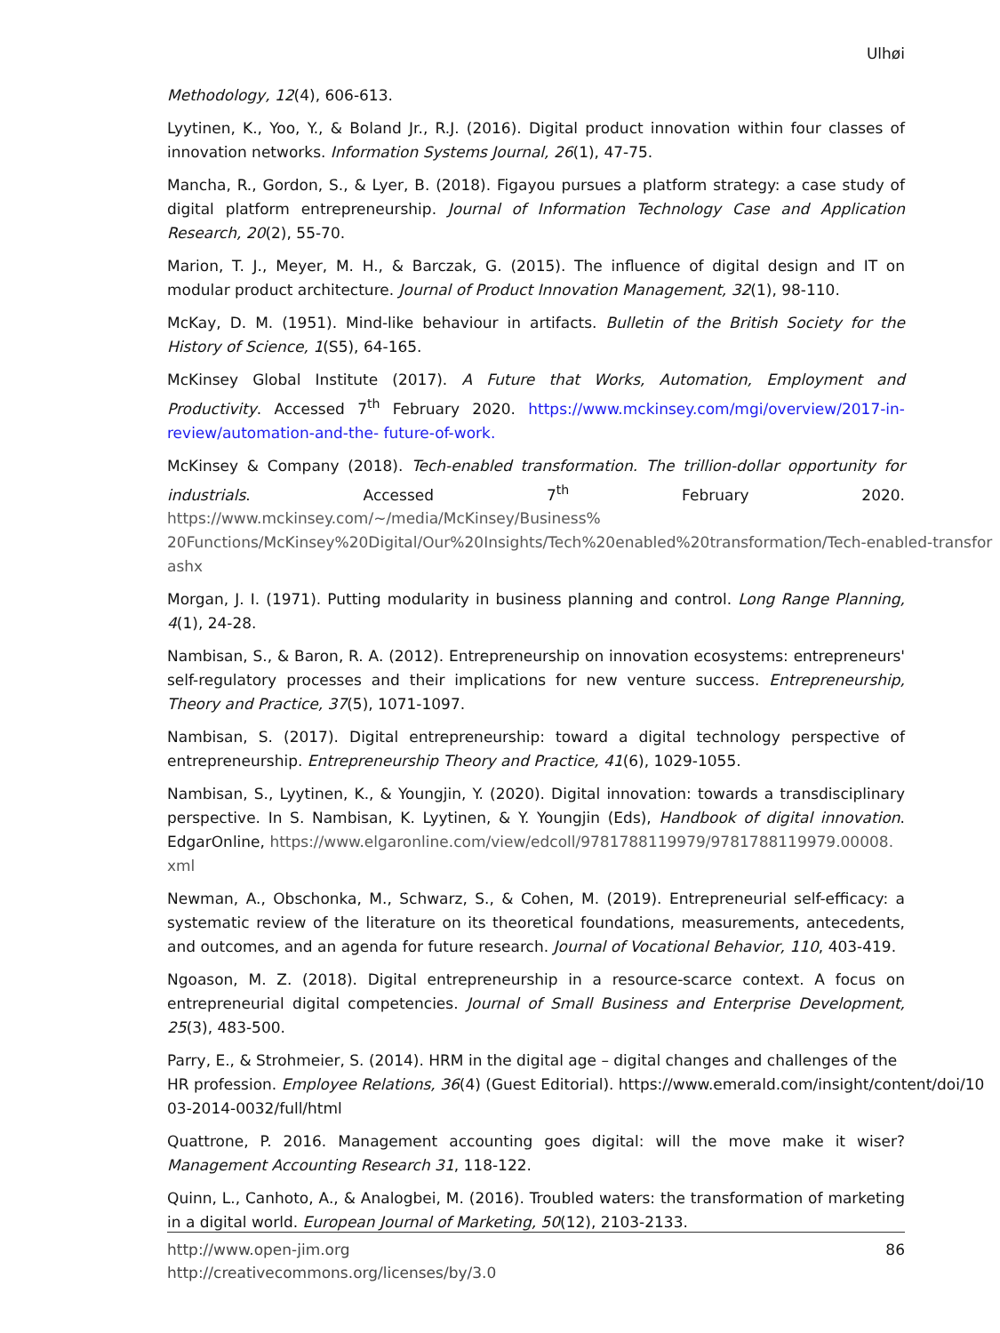Ulhøi
Methodology, 12(4), 606-613.
Lyytinen, K., Yoo, Y., & Boland Jr., R.J. (2016). Digital product innovation within four classes of innovation networks. Information Systems Journal, 26(1), 47-75.
Mancha, R., Gordon, S., & Lyer, B. (2018). Figayou pursues a platform strategy: a case study of digital platform entrepreneurship. Journal of Information Technology Case and Application Research, 20(2), 55-70.
Marion, T. J., Meyer, M. H., & Barczak, G. (2015). The influence of digital design and IT on modular product architecture. Journal of Product Innovation Management, 32(1), 98-110.
McKay, D. M. (1951). Mind-like behaviour in artifacts. Bulletin of the British Society for the History of Science, 1(S5), 64-165.
McKinsey Global Institute (2017). A Future that Works, Automation, Employment and Productivity. Accessed 7<sup>th</sup> February 2020. https://www.mckinsey.com/mgi/overview/2017-in-review/automation-and-the- future-of-work.
McKinsey & Company (2018). Tech-enabled transformation. The trillion-dollar opportunity for industrials. Accessed 7<sup>th</sup> February 2020. https://www.mckinsey.com/~/media/McKinsey/Business%
20Functions/McKinsey%20Digital/Our%20Insights/Tech%20enabled%20transformation/Tech-enabled-transfor
ashx
Morgan, J. I. (1971). Putting modularity in business planning and control. Long Range Planning, 4(1), 24-28.
Nambisan, S., & Baron, R. A. (2012). Entrepreneurship on innovation ecosystems: entrepreneurs' self-regulatory processes and their implications for new venture success. Entrepreneurship, Theory and Practice, 37(5), 1071-1097.
Nambisan, S. (2017). Digital entrepreneurship: toward a digital technology perspective of entrepreneurship. Entrepreneurship Theory and Practice, 41(6), 1029-1055.
Nambisan, S., Lyytinen, K., & Youngjin, Y. (2020). Digital innovation: towards a transdisciplinary perspective. In S. Nambisan, K. Lyytinen, & Y. Youngjin (Eds), Handbook of digital innovation. EdgarOnline, https://www.elgaronline.com/view/edcoll/9781788119979/9781788119979.00008.
xml
Newman, A., Obschonka, M., Schwarz, S., & Cohen, M. (2019). Entrepreneurial self-efficacy: a systematic review of the literature on its theoretical foundations, measurements, antecedents, and outcomes, and an agenda for future research. Journal of Vocational Behavior, 110, 403-419.
Ngoason, M. Z. (2018). Digital entrepreneurship in a resource-scarce context. A focus on entrepreneurial digital competencies. Journal of Small Business and Enterprise Development, 25(3), 483-500.
Parry, E., & Strohmeier, S. (2014). HRM in the digital age – digital changes and challenges of the
HR profession. Employee Relations, 36(4) (Guest Editorial). https://www.emerald.com/insight/content/doi/10
03-2014-0032/full/html
Quattrone, P. 2016. Management accounting goes digital: will the move make it wiser? Management Accounting Research 31, 118-122.
Quinn, L., Canhoto, A., & Analogbei, M. (2016). Troubled waters: the transformation of marketing in a digital world. European Journal of Marketing, 50(12), 2103-2133.
86 http://www.open-jim.org
http://creativecommons.org/licenses/by/3.0